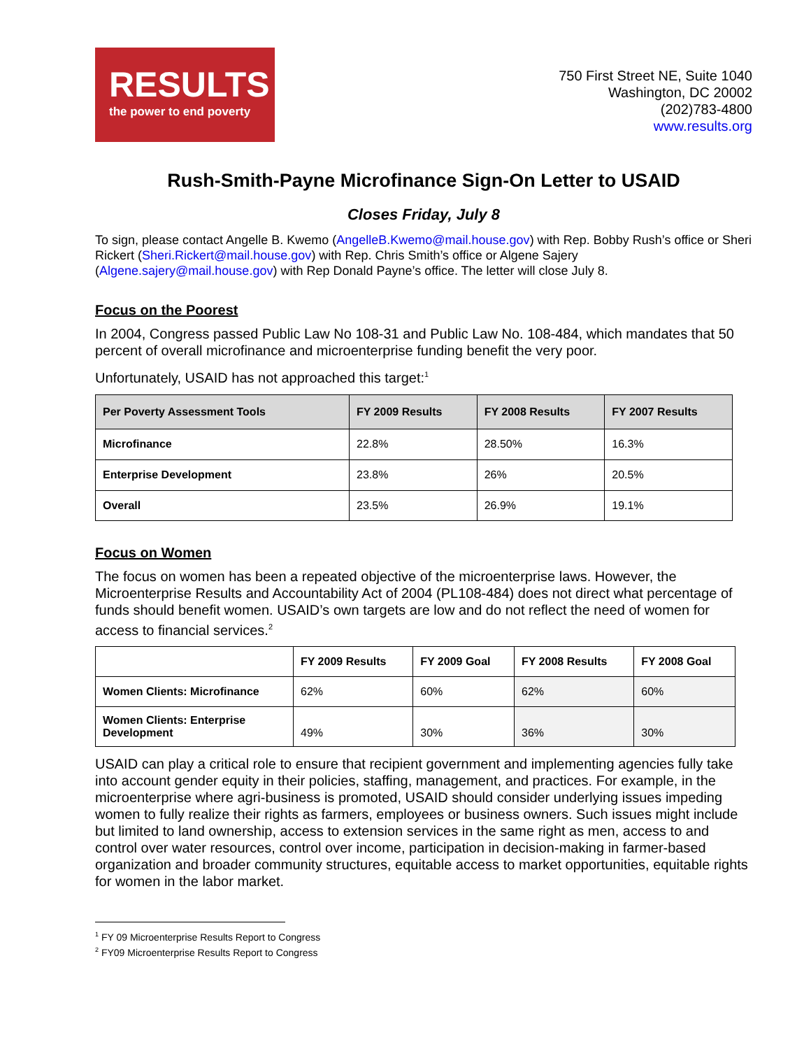RESULTS
the power to end poverty
750 First Street NE, Suite 1040
Washington, DC 20002
(202)783-4800
www.results.org
Rush-Smith-Payne Microfinance Sign-On Letter to USAID
Closes Friday, July 8
To sign, please contact Angelle B. Kwemo (AngelleB.Kwemo@mail.house.gov) with Rep. Bobby Rush’s office or Sheri Rickert (Sheri.Rickert@mail.house.gov) with Rep. Chris Smith’s office or Algene Sajery (Algene.sajery@mail.house.gov) with Rep Donald Payne’s office. The letter will close July 8.
Focus on the Poorest
In 2004, Congress passed Public Law No 108-31 and Public Law No. 108-484, which mandates that 50 percent of overall microfinance and microenterprise funding benefit the very poor.
Unfortunately, USAID has not approached this target:<sup>1</sup>
| Per Poverty Assessment Tools | FY 2009 Results | FY 2008 Results | FY 2007 Results |
| --- | --- | --- | --- |
| Microfinance | 22.8% | 28.50% | 16.3% |
| Enterprise Development | 23.8% | 26% | 20.5% |
| Overall | 23.5% | 26.9% | 19.1% |
Focus on Women
The focus on women has been a repeated objective of the microenterprise laws. However, the Microenterprise Results and Accountability Act of 2004 (PL108-484) does not direct what percentage of funds should benefit women. USAID’s own targets are low and do not reflect the need of women for access to financial services.<sup>2</sup>
| | FY 2009 Results | FY 2009 Goal | FY 2008 Results | FY 2008 Goal |
| --- | --- | --- | --- | --- |
| Women Clients: Microfinance | 62% | 60% | 62% | 60% |
| Women Clients: Enterprise Development | 49% | 30% | 36% | 30% |
USAID can play a critical role to ensure that recipient government and implementing agencies fully take into account gender equity in their policies, staffing, management, and practices. For example, in the microenterprise where agri-business is promoted, USAID should consider underlying issues impeding women to fully realize their rights as farmers, employees or business owners. Such issues might include but limited to land ownership, access to extension services in the same right as men, access to and control over water resources, control over income, participation in decision-making in farmer-based organization and broader community structures, equitable access to market opportunities, equitable rights for women in the labor market.
<sup>1</sup> FY 09 Microenterprise Results Report to Congress
<sup>2</sup> FY09 Microenterprise Results Report to Congress